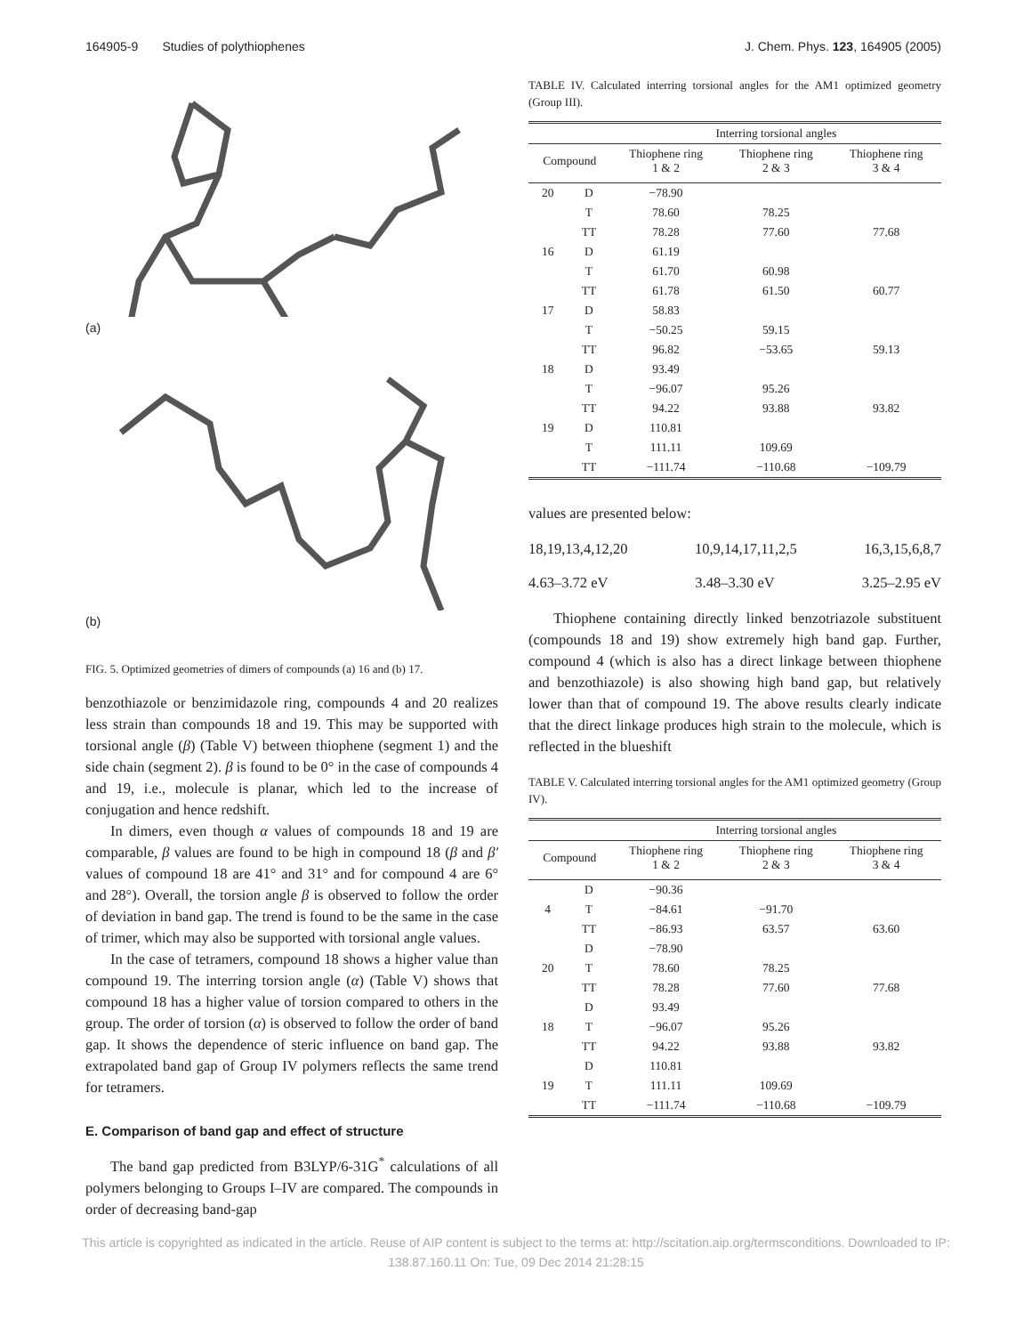164905-9 Studies of polythiophenes J. Chem. Phys. 123, 164905 (2005)
(a)
(b)
FIG. 5. Optimized geometries of dimers of compounds (a) 16 and (b) 17.
benzothiazole or benzimidazole ring, compounds 4 and 20 realizes less strain than compounds 18 and 19. This may be supported with torsional angle (β) (Table V) between thiophene (segment 1) and the side chain (segment 2). β is found to be 0° in the case of compounds 4 and 19, i.e., molecule is planar, which led to the increase of conjugation and hence redshift.
In dimers, even though α values of compounds 18 and 19 are comparable, β values are found to be high in compound 18 (β and β′ values of compound 18 are 41° and 31° and for compound 4 are 6° and 28°). Overall, the torsion angle β is observed to follow the order of deviation in band gap. The trend is found to be the same in the case of trimer, which may also be supported with torsional angle values.
In the case of tetramers, compound 18 shows a higher value than compound 19. The interring torsion angle (α) (Table V) shows that compound 18 has a higher value of torsion compared to others in the group. The order of torsion (α) is observed to follow the order of band gap. It shows the dependence of steric influence on band gap. The extrapolated band gap of Group IV polymers reflects the same trend for tetramers.
E. Comparison of band gap and effect of structure
The band gap predicted from B3LYP/6-31G<sup>*</sup> calculations of all polymers belonging to Groups I–IV are compared. The compounds in order of decreasing band-gap
TABLE IV. Calculated interring torsional angles for the AM1 optimized geometry (Group III).
| | | Interring torsional angles | | |
| --- | --- | --- | --- | --- |
| Compound | | Thiophene ring 1 & 2 | Thiophene ring 2 & 3 | Thiophene ring 3 & 4 |
| 20 | D | −78.90 | | |
| | T | 78.60 | 78.25 | |
| | TT | 78.28 | 77.60 | 77.68 |
| 16 | D | 61.19 | | |
| | T | 61.70 | 60.98 | |
| | TT | 61.78 | 61.50 | 60.77 |
| 17 | D | 58.83 | | |
| | T | −50.25 | 59.15 | |
| | TT | 96.82 | −53.65 | 59.13 |
| 18 | D | 93.49 | | |
| | T | −96.07 | 95.26 | |
| | TT | 94.22 | 93.88 | 93.82 |
| 19 | D | 110.81 | | |
| | T | 111.11 | 109.69 | |
| | TT | −111.74 | −110.68 | −109.79 |
values are presented below:
18,19,13,4,12,20 10,9,14,17,11,2,5 16,3,15,6,8,7
4.63–3.72 eV 3.48–3.30 eV 3.25–2.95 eV
Thiophene containing directly linked benzotriazole substituent (compounds 18 and 19) show extremely high band gap. Further, compound 4 (which is also has a direct linkage between thiophene and benzothiazole) is also showing high band gap, but relatively lower than that of compound 19. The above results clearly indicate that the direct linkage produces high strain to the molecule, which is reflected in the blueshift
TABLE V. Calculated interring torsional angles for the AM1 optimized geometry (Group IV).
| | | Interring torsional angles | | |
| --- | --- | --- | --- | --- |
| Compound | | Thiophene ring 1 & 2 | Thiophene ring 2 & 3 | Thiophene ring 3 & 4 |
| 4 | D | −90.36 | | |
| | T | −84.61 | −91.70 | |
| | TT | −86.93 | 63.57 | 63.60 |
| 20 | D | −78.90 | | |
| | T | 78.60 | 78.25 | |
| | TT | 78.28 | 77.60 | 77.68 |
| 18 | D | 93.49 | | |
| | T | −96.07 | 95.26 | |
| | TT | 94.22 | 93.88 | 93.82 |
| 19 | D | 110.81 | | |
| | T | 111.11 | 109.69 | |
| | TT | −111.74 | −110.68 | −109.79 |
This article is copyrighted as indicated in the article. Reuse of AIP content is subject to the terms at: http://scitation.aip.org/termsconditions. Downloaded to IP:
138.87.160.11 On: Tue, 09 Dec 2014 21:28:15